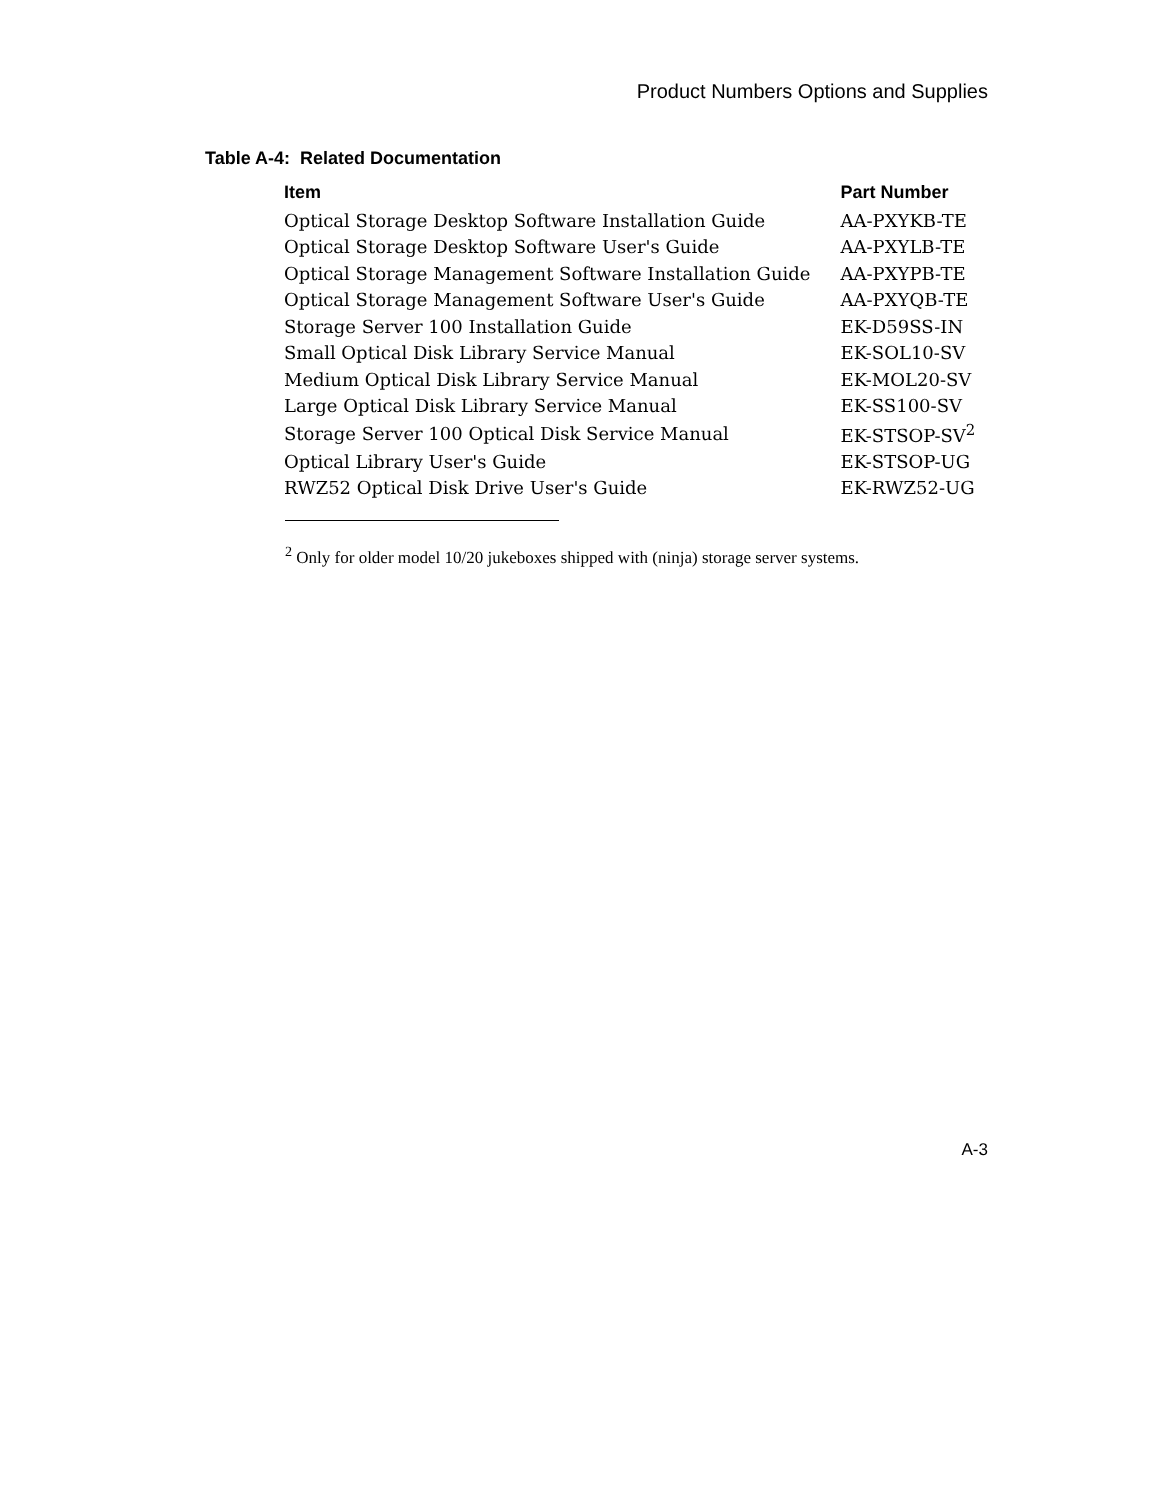Product Numbers Options and Supplies
Table A-4: Related Documentation
| Item | Part Number |
| --- | --- |
| Optical Storage Desktop Software Installation Guide | AA-PXYKB-TE |
| Optical Storage Desktop Software User's Guide | AA-PXYLB-TE |
| Optical Storage Management Software Installation Guide | AA-PXYPB-TE |
| Optical Storage Management Software User's Guide | AA-PXYQB-TE |
| Storage Server 100 Installation Guide | EK-D59SS-IN |
| Small Optical Disk Library Service Manual | EK-SOL10-SV |
| Medium Optical Disk Library Service Manual | EK-MOL20-SV |
| Large Optical Disk Library Service Manual | EK-SS100-SV |
| Storage Server 100 Optical Disk Service Manual | EK-STSOP-SV<sup>2</sup> |
| Optical Library User's Guide | EK-STSOP-UG |
| RWZ52 Optical Disk Drive User's Guide | EK-RWZ52-UG |
<sup>2</sup> Only for older model 10/20 jukeboxes shipped with (ninja) storage server systems.
A-3